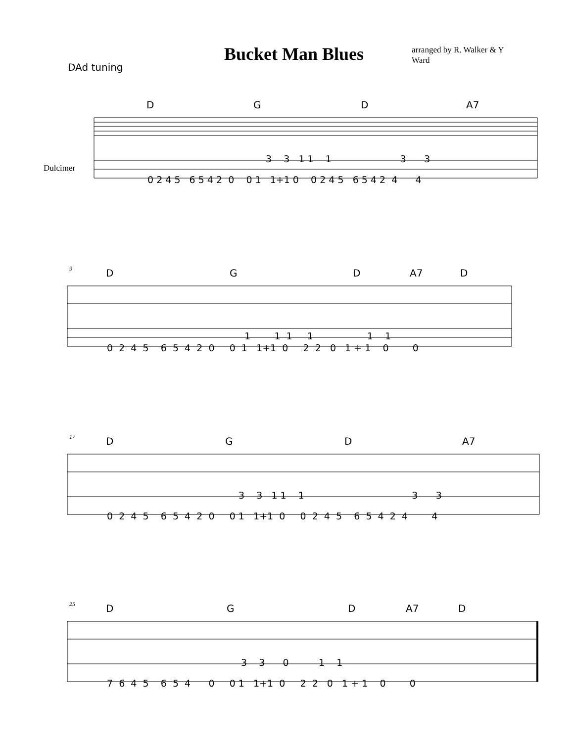Bucket Man Blues
arranged by R. Walker & Y Ward
DAd tuning
D G D A7
Dulcimer
0 2 4 5 6 5 4 2 0 0 1 1+1 0 0 2 4 5 6 5 4 2 4 4
3 3 1 1 1 3 3
9
D G D A7 D
0 2 4 5 6 5 4 2 0 0 1 1+1 0 2 2 0 1 + 1 0 0
1 1 1 1 1 1
17
D G D A7
0 2 4 5 6 5 4 2 0 0 1 1+1 0 0 2 4 5 6 5 4 2 4 4
3 3 1 1 1 3 3
25
D G D A7 D
7 6 4 5 6 5 4 0 0 1 1+1 0 2 2 0 1 + 1 0 0
3 3 0 1 1